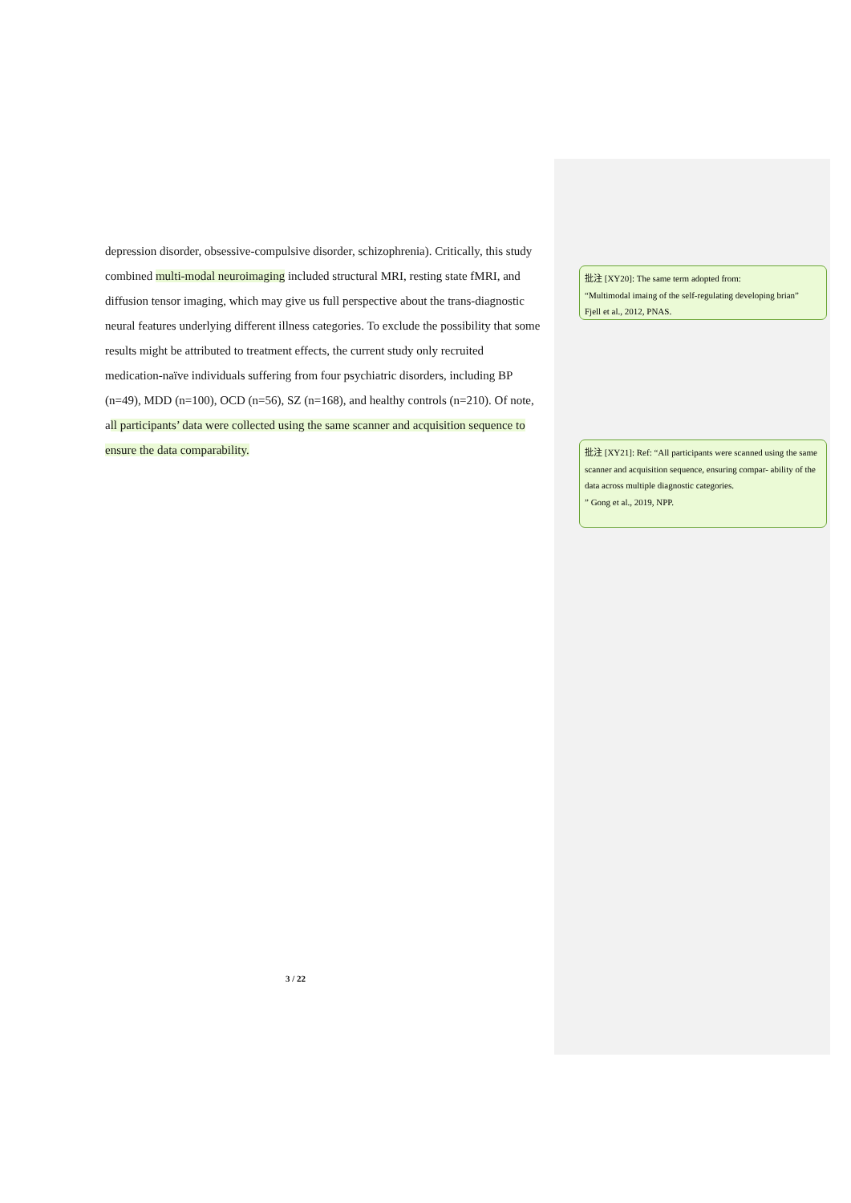depression disorder, obsessive-compulsive disorder, schizophrenia). Critically, this study combined multi-modal neuroimaging included structural MRI, resting state fMRI, and diffusion tensor imaging, which may give us full perspective about the trans-diagnostic neural features underlying different illness categories. To exclude the possibility that some results might be attributed to treatment effects, the current study only recruited medication-naïve individuals suffering from four psychiatric disorders, including BP (n=49), MDD (n=100), OCD (n=56), SZ (n=168), and healthy controls (n=210). Of note, all participants’ data were collected using the same scanner and acquisition sequence to ensure the data comparability.
3 / 22
批注 [XY20]: The same term adopted from:
“Multimodal imaing of the self-regulating developing brian”
Fjell et al., 2012, PNAS.
批注 [XY21]: Ref: “All participants were scanned using the same scanner and acquisition sequence, ensuring compar- ability of the data across multiple diagnostic categories.
” Gong et al., 2019, NPP.